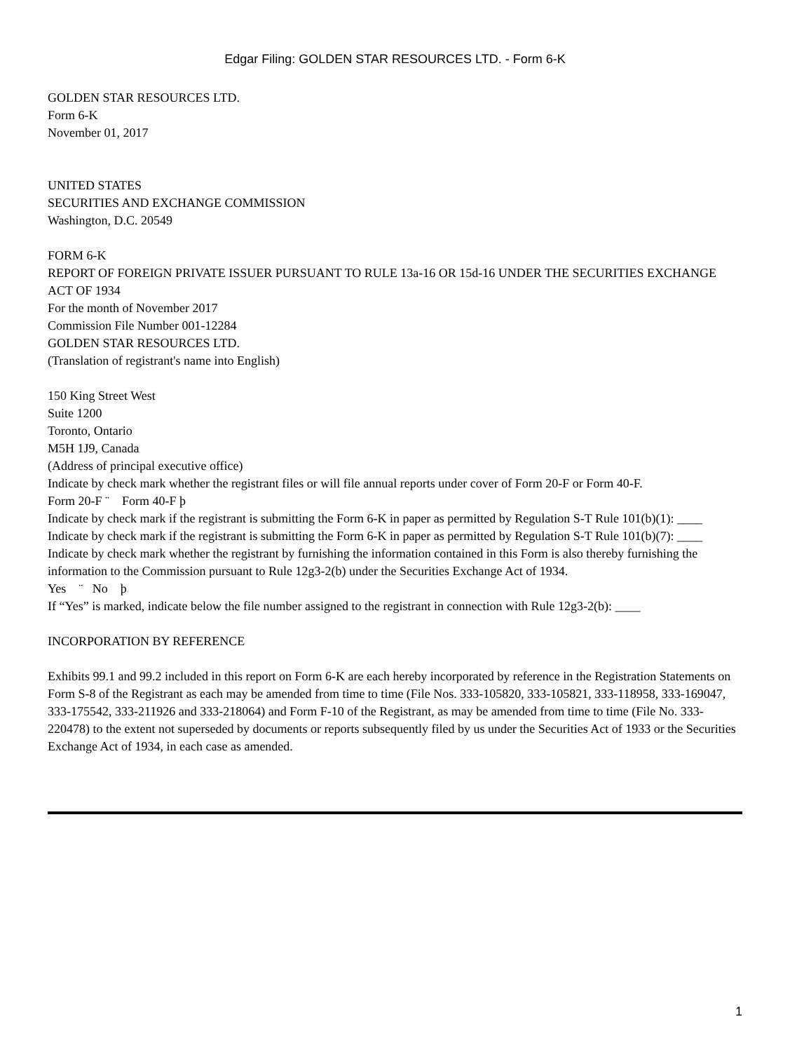Edgar Filing: GOLDEN STAR RESOURCES LTD. - Form 6-K
GOLDEN STAR RESOURCES LTD.
Form 6-K
November 01, 2017
UNITED STATES
SECURITIES AND EXCHANGE COMMISSION
Washington, D.C. 20549
FORM 6-K
REPORT OF FOREIGN PRIVATE ISSUER PURSUANT TO RULE 13a-16 OR 15d-16 UNDER THE SECURITIES EXCHANGE ACT OF 1934
For the month of November 2017
Commission File Number 001-12284
GOLDEN STAR RESOURCES LTD.
(Translation of registrant's name into English)
150 King Street West
Suite 1200
Toronto, Ontario
M5H 1J9, Canada
(Address of principal executive office)
Indicate by check mark whether the registrant files or will file annual reports under cover of Form 20-F or Form 40-F.
Form 20-F ¨ Form 40-F þ
Indicate by check mark if the registrant is submitting the Form 6-K in paper as permitted by Regulation S-T Rule 101(b)(1): ____
Indicate by check mark if the registrant is submitting the Form 6-K in paper as permitted by Regulation S-T Rule 101(b)(7): ____
Indicate by check mark whether the registrant by furnishing the information contained in this Form is also thereby furnishing the information to the Commission pursuant to Rule 12g3-2(b) under the Securities Exchange Act of 1934.
Yes ¨ No þ
If “Yes” is marked, indicate below the file number assigned to the registrant in connection with Rule 12g3-2(b): ____
INCORPORATION BY REFERENCE
Exhibits 99.1 and 99.2 included in this report on Form 6-K are each hereby incorporated by reference in the Registration Statements on Form S-8 of the Registrant as each may be amended from time to time (File Nos. 333-105820, 333-105821, 333-118958, 333-169047, 333-175542, 333-211926 and 333-218064) and Form F-10 of the Registrant, as may be amended from time to time (File No. 333-220478) to the extent not superseded by documents or reports subsequently filed by us under the Securities Act of 1933 or the Securities Exchange Act of 1934, in each case as amended.
1